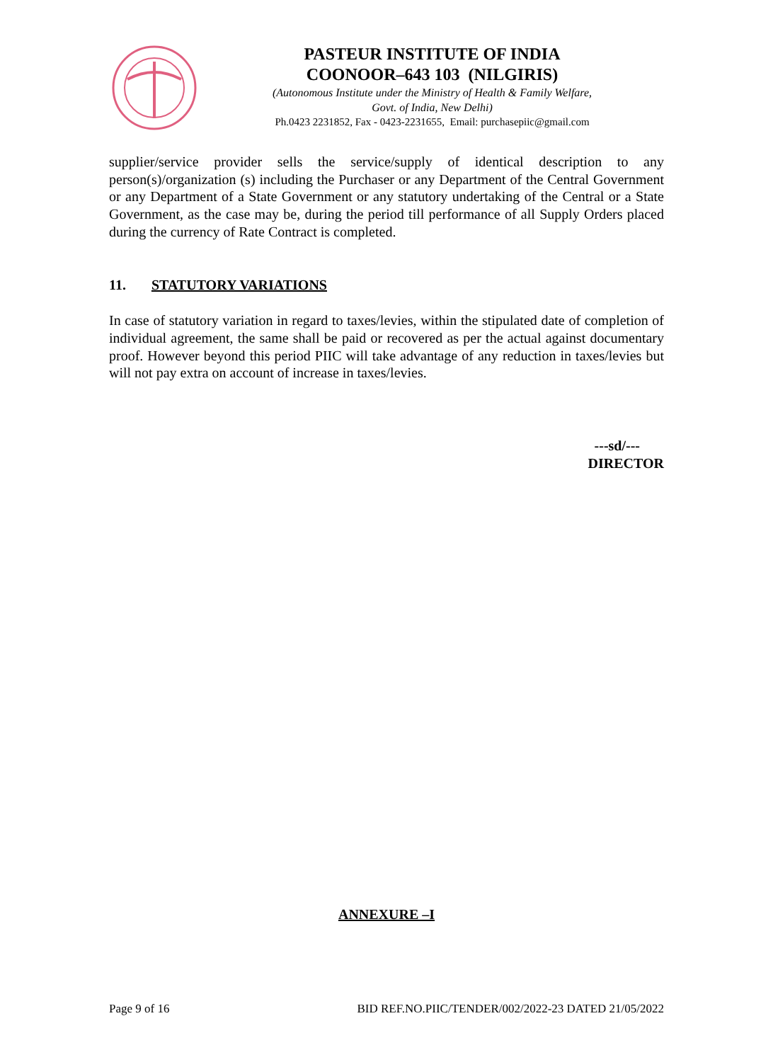PASTEUR INSTITUTE OF INDIA
COONOOR–643 103 (NILGIRIS)
(Autonomous Institute under the Ministry of Health & Family Welfare,
Govt. of India, New Delhi)
Ph.0423 2231852, Fax - 0423-2231655, Email: purchasepiic@gmail.com
supplier/service provider sells the service/supply of identical description to any person(s)/organization (s) including the Purchaser or any Department of the Central Government or any Department of a State Government or any statutory undertaking of the Central or a State Government, as the case may be, during the period till performance of all Supply Orders placed during the currency of Rate Contract is completed.
11. STATUTORY VARIATIONS
In case of statutory variation in regard to taxes/levies, within the stipulated date of completion of individual agreement, the same shall be paid or recovered as per the actual against documentary proof. However beyond this period PIIC will take advantage of any reduction in taxes/levies but will not pay extra on account of increase in taxes/levies.
---sd/---
DIRECTOR
ANNEXURE –I
Page 9 of 16 BID REF.NO.PIIC/TENDER/002/2022-23 DATED 21/05/2022